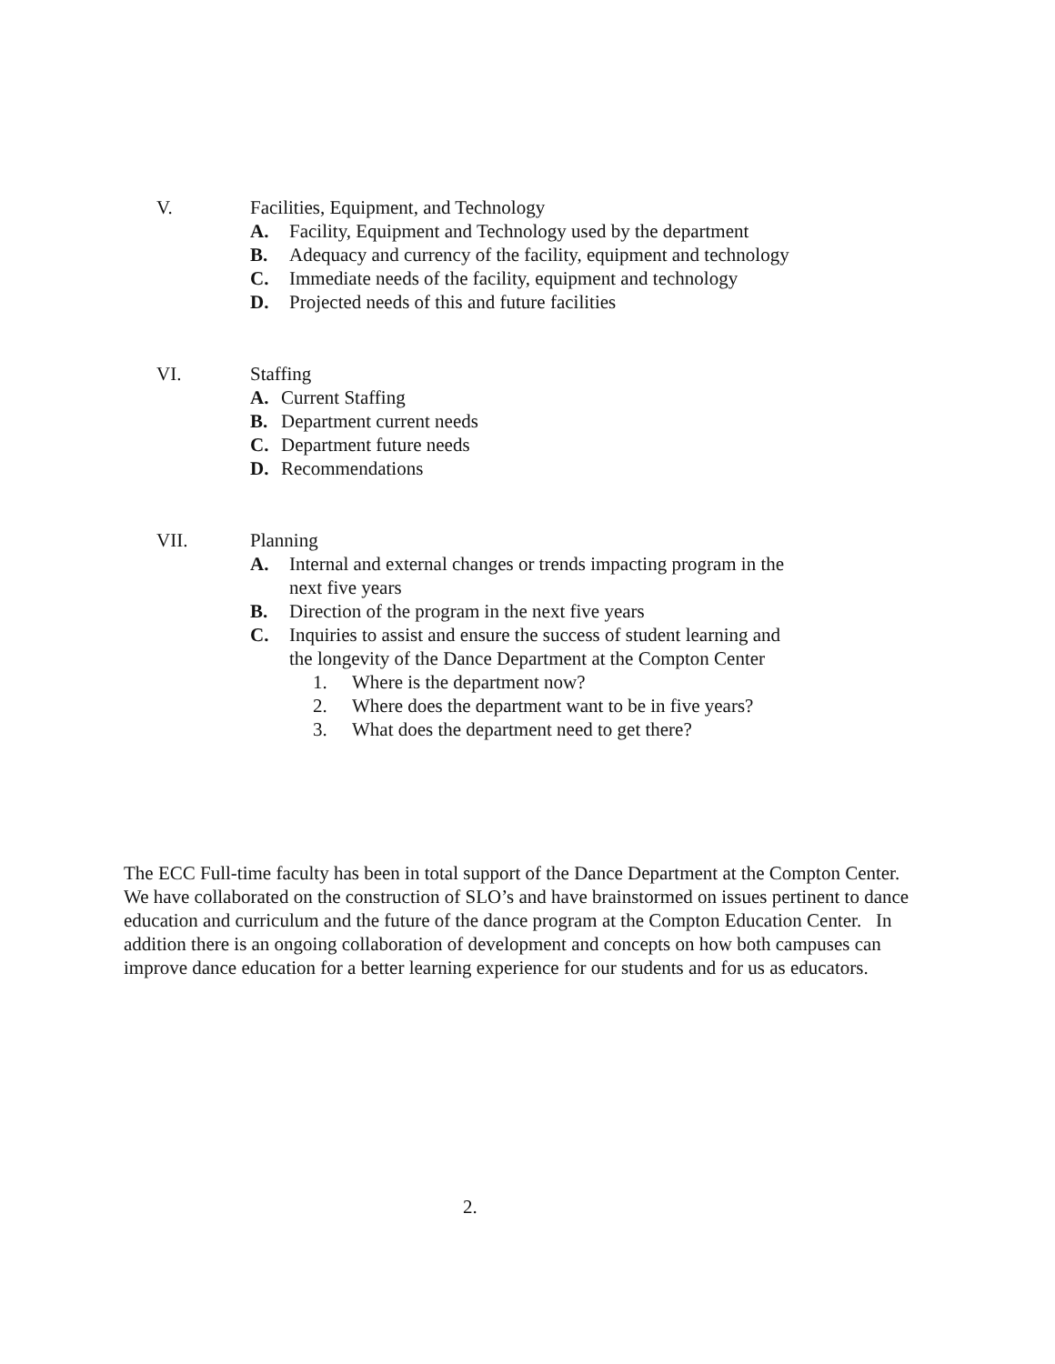V. Facilities, Equipment, and Technology
A. Facility, Equipment and Technology used by the department
B. Adequacy and currency of the facility, equipment and technology
C. Immediate needs of the facility, equipment and technology
D. Projected needs of this and future facilities
VI. Staffing
A. Current Staffing
B. Department current needs
C. Department future needs
D. Recommendations
VII. Planning
A. Internal and external changes or trends impacting program in the next five years
B. Direction of the program in the next five years
C. Inquiries to assist and ensure the success of student learning and the longevity of the Dance Department at the Compton Center
1. Where is the department now?
2. Where does the department want to be in five years?
3. What does the department need to get there?
The ECC Full-time faculty has been in total support of the Dance Department at the Compton Center. We have collaborated on the construction of SLO’s and have brainstormed on issues pertinent to dance education and curriculum and the future of the dance program at the Compton Education Center. In addition there is an ongoing collaboration of development and concepts on how both campuses can improve dance education for a better learning experience for our students and for us as educators.
2.